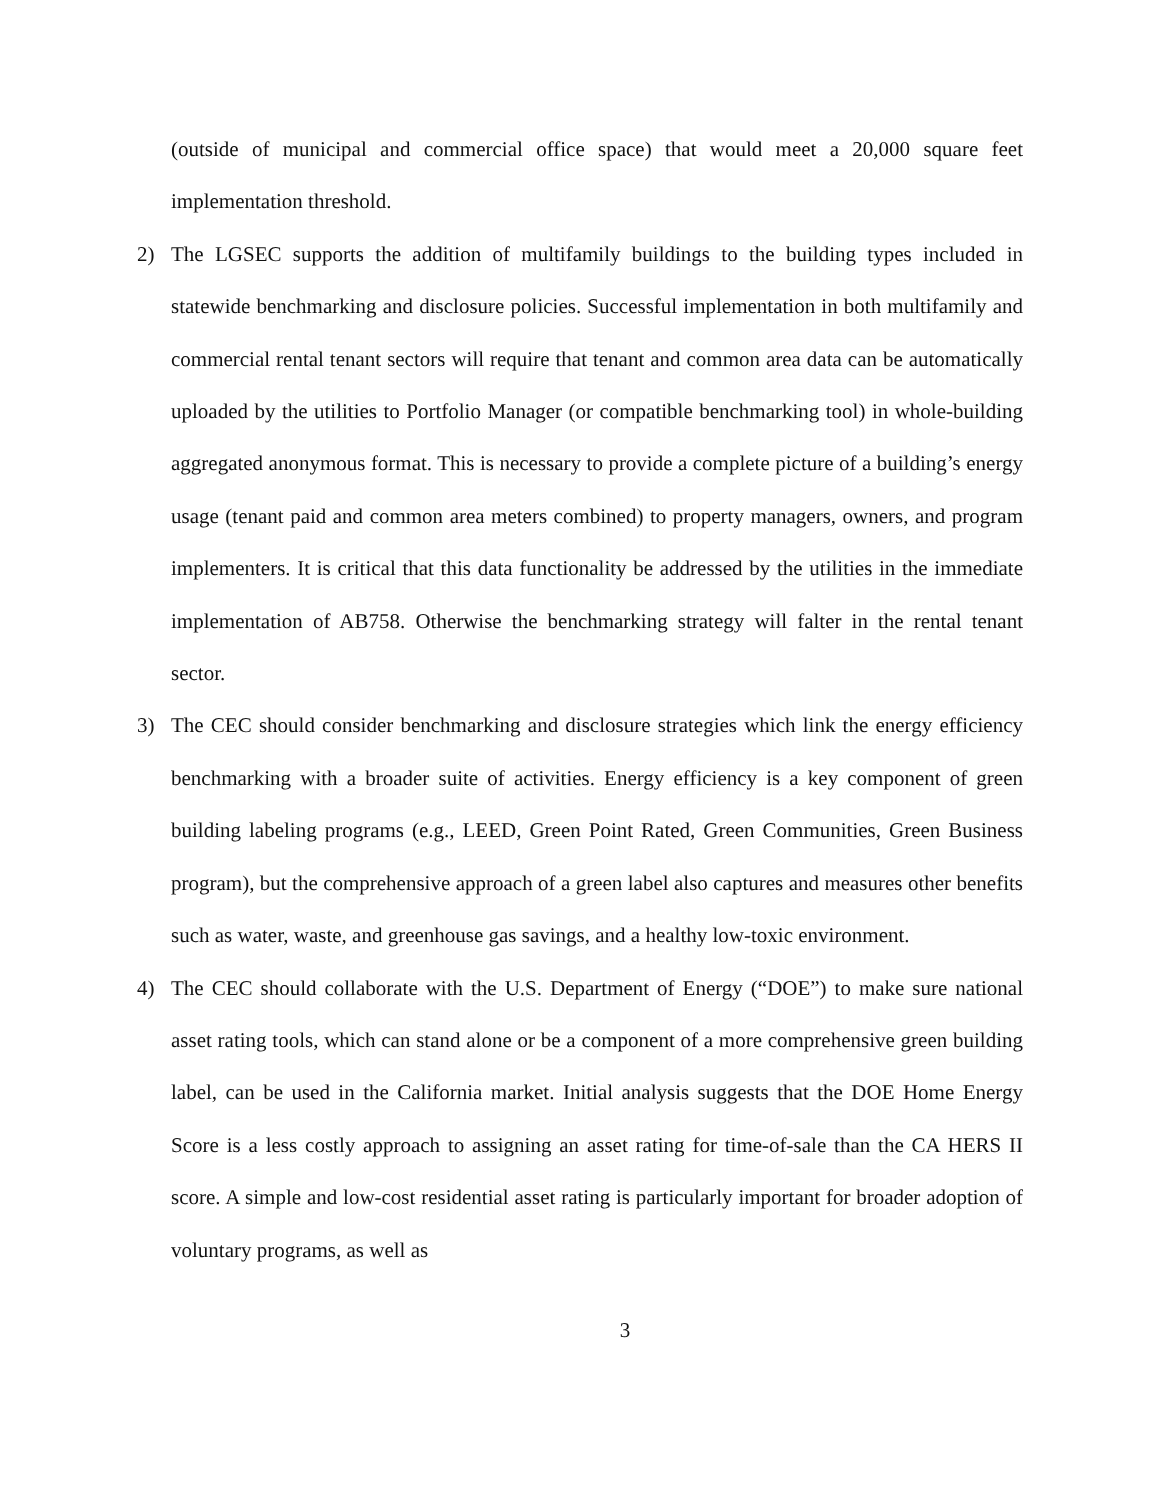(outside of municipal and commercial office space) that would meet a 20,000 square feet implementation threshold.
2) The LGSEC supports the addition of multifamily buildings to the building types included in statewide benchmarking and disclosure policies. Successful implementation in both multifamily and commercial rental tenant sectors will require that tenant and common area data can be automatically uploaded by the utilities to Portfolio Manager (or compatible benchmarking tool) in whole-building aggregated anonymous format. This is necessary to provide a complete picture of a building’s energy usage (tenant paid and common area meters combined) to property managers, owners, and program implementers. It is critical that this data functionality be addressed by the utilities in the immediate implementation of AB758. Otherwise the benchmarking strategy will falter in the rental tenant sector.
3) The CEC should consider benchmarking and disclosure strategies which link the energy efficiency benchmarking with a broader suite of activities. Energy efficiency is a key component of green building labeling programs (e.g., LEED, Green Point Rated, Green Communities, Green Business program), but the comprehensive approach of a green label also captures and measures other benefits such as water, waste, and greenhouse gas savings, and a healthy low-toxic environment.
4) The CEC should collaborate with the U.S. Department of Energy (“DOE”) to make sure national asset rating tools, which can stand alone or be a component of a more comprehensive green building label, can be used in the California market. Initial analysis suggests that the DOE Home Energy Score is a less costly approach to assigning an asset rating for time-of-sale than the CA HERS II score. A simple and low-cost residential asset rating is particularly important for broader adoption of voluntary programs, as well as
3